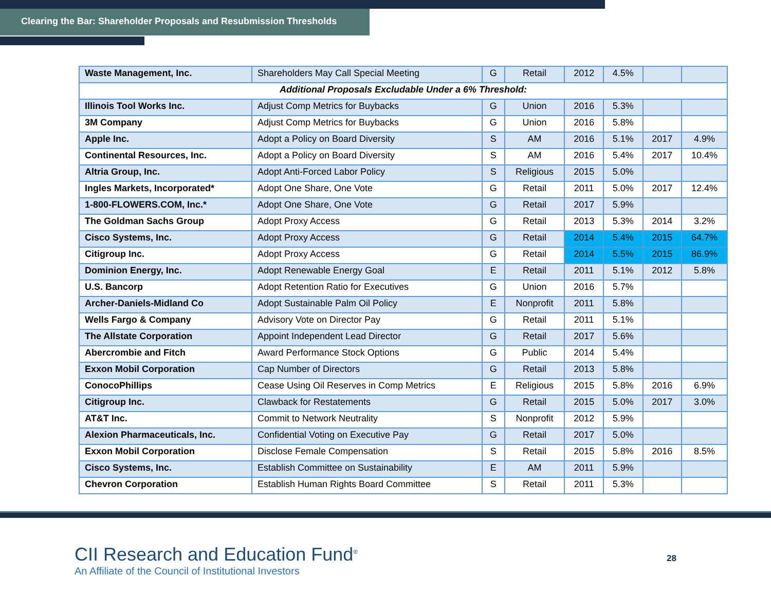Clearing the Bar: Shareholder Proposals and Resubmission Thresholds
| Waste Management, Inc. | Shareholders May Call Special Meeting | G | Retail | 2012 | 4.5% | | |
| Additional Proposals Excludable Under a 6% Threshold: | | | | | | | |
| Illinois Tool Works Inc. | Adjust Comp Metrics for Buybacks | G | Union | 2016 | 5.3% | | |
| 3M Company | Adjust Comp Metrics for Buybacks | G | Union | 2016 | 5.8% | | |
| Apple Inc. | Adopt a Policy on Board Diversity | S | AM | 2016 | 5.1% | 2017 | 4.9% |
| Continental Resources, Inc. | Adopt a Policy on Board Diversity | S | AM | 2016 | 5.4% | 2017 | 10.4% |
| Altria Group, Inc. | Adopt Anti-Forced Labor Policy | S | Religious | 2015 | 5.0% | | |
| Ingles Markets, Incorporated* | Adopt One Share, One Vote | G | Retail | 2011 | 5.0% | 2017 | 12.4% |
| 1-800-FLOWERS.COM, Inc.* | Adopt One Share, One Vote | G | Retail | 2017 | 5.9% | | |
| The Goldman Sachs Group | Adopt Proxy Access | G | Retail | 2013 | 5.3% | 2014 | 3.2% |
| Cisco Systems, Inc. | Adopt Proxy Access | G | Retail | 2014 | 5.4% | 2015 | 64.7% |
| Citigroup Inc. | Adopt Proxy Access | G | Retail | 2014 | 5.5% | 2015 | 86.9% |
| Dominion Energy, Inc. | Adopt Renewable Energy Goal | E | Retail | 2011 | 5.1% | 2012 | 5.8% |
| U.S. Bancorp | Adopt Retention Ratio for Executives | G | Union | 2016 | 5.7% | | |
| Archer-Daniels-Midland Co | Adopt Sustainable Palm Oil Policy | E | Nonprofit | 2011 | 5.8% | | |
| Wells Fargo & Company | Advisory Vote on Director Pay | G | Retail | 2011 | 5.1% | | |
| The Allstate Corporation | Appoint Independent Lead Director | G | Retail | 2017 | 5.6% | | |
| Abercrombie and Fitch | Award Performance Stock Options | G | Public | 2014 | 5.4% | | |
| Exxon Mobil Corporation | Cap Number of Directors | G | Retail | 2013 | 5.8% | | |
| ConocoPhillips | Cease Using Oil Reserves in Comp Metrics | E | Religious | 2015 | 5.8% | 2016 | 6.9% |
| Citigroup Inc. | Clawback for Restatements | G | Retail | 2015 | 5.0% | 2017 | 3.0% |
| AT&T Inc. | Commit to Network Neutrality | S | Nonprofit | 2012 | 5.9% | | |
| Alexion Pharmaceuticals, Inc. | Confidential Voting on Executive Pay | G | Retail | 2017 | 5.0% | | |
| Exxon Mobil Corporation | Disclose Female Compensation | S | Retail | 2015 | 5.8% | 2016 | 8.5% |
| Cisco Systems, Inc. | Establish Committee on Sustainability | E | AM | 2011 | 5.9% | | |
| Chevron Corporation | Establish Human Rights Board Committee | S | Retail | 2011 | 5.3% | | |
CII Research and Education Fund<sup>®</sup>
An Affiliate of the Council of Institutional Investors
28